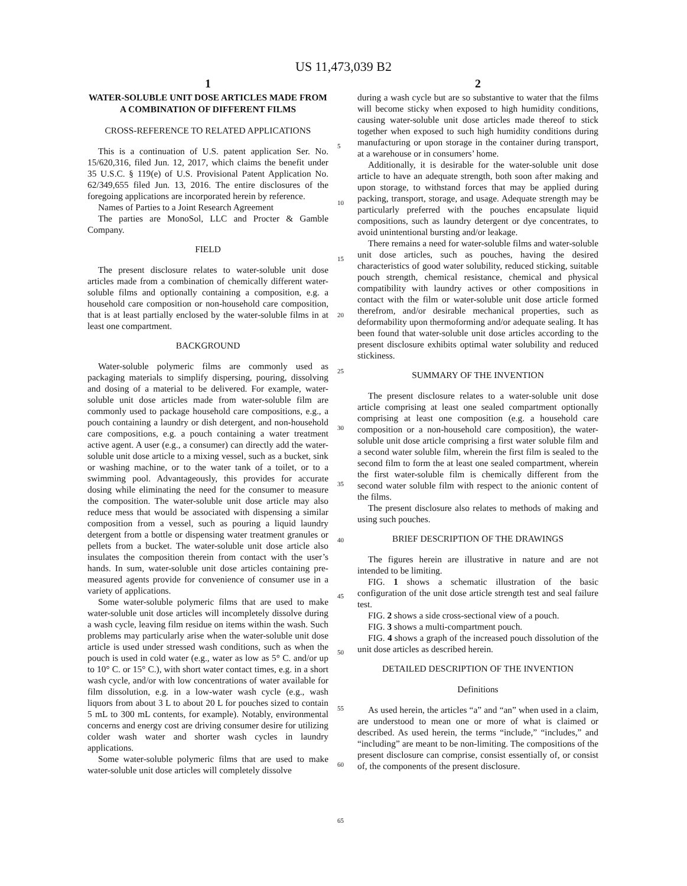US 11,473,039 B2
1
WATER-SOLUBLE UNIT DOSE ARTICLES MADE FROM A COMBINATION OF DIFFERENT FILMS
CROSS-REFERENCE TO RELATED APPLICATIONS
This is a continuation of U.S. patent application Ser. No. 15/620,316, filed Jun. 12, 2017, which claims the benefit under 35 U.S.C. § 119(e) of U.S. Provisional Patent Application No. 62/349,655 filed Jun. 13, 2016. The entire disclosures of the foregoing applications are incorporated herein by reference.
Names of Parties to a Joint Research Agreement
The parties are MonoSol, LLC and Procter & Gamble Company.
FIELD
The present disclosure relates to water-soluble unit dose articles made from a combination of chemically different water-soluble films and optionally containing a composition, e.g. a household care composition or non-household care composition, that is at least partially enclosed by the water-soluble films in at least one compartment.
BACKGROUND
Water-soluble polymeric films are commonly used as packaging materials to simplify dispersing, pouring, dissolving and dosing of a material to be delivered. For example, water-soluble unit dose articles made from water-soluble film are commonly used to package household care compositions, e.g., a pouch containing a laundry or dish detergent, and non-household care compositions, e.g. a pouch containing a water treatment active agent. A user (e.g., a consumer) can directly add the water-soluble unit dose article to a mixing vessel, such as a bucket, sink or washing machine, or to the water tank of a toilet, or to a swimming pool. Advantageously, this provides for accurate dosing while eliminating the need for the consumer to measure the composition. The water-soluble unit dose article may also reduce mess that would be associated with dispensing a similar composition from a vessel, such as pouring a liquid laundry detergent from a bottle or dispensing water treatment granules or pellets from a bucket. The water-soluble unit dose article also insulates the composition therein from contact with the user’s hands. In sum, water-soluble unit dose articles containing pre-measured agents provide for convenience of consumer use in a variety of applications.
Some water-soluble polymeric films that are used to make water-soluble unit dose articles will incompletely dissolve during a wash cycle, leaving film residue on items within the wash. Such problems may particularly arise when the water-soluble unit dose article is used under stressed wash conditions, such as when the pouch is used in cold water (e.g., water as low as 5° C. and/or up to 10° C. or 15° C.), with short water contact times, e.g. in a short wash cycle, and/or with low concentrations of water available for film dissolution, e.g. in a low-water wash cycle (e.g., wash liquors from about 3 L to about 20 L for pouches sized to contain 5 mL to 300 mL contents, for example). Notably, environmental concerns and energy cost are driving consumer desire for utilizing colder wash water and shorter wash cycles in laundry applications.
Some water-soluble polymeric films that are used to make water-soluble unit dose articles will completely dissolve
2
during a wash cycle but are so substantive to water that the films will become sticky when exposed to high humidity conditions, causing water-soluble unit dose articles made thereof to stick together when exposed to such high humidity conditions during manufacturing or upon storage in the container during transport, at a warehouse or in consumers’ home.
Additionally, it is desirable for the water-soluble unit dose article to have an adequate strength, both soon after making and upon storage, to withstand forces that may be applied during packing, transport, storage, and usage. Adequate strength may be particularly preferred with the pouches encapsulate liquid compositions, such as laundry detergent or dye concentrates, to avoid unintentional bursting and/or leakage.
There remains a need for water-soluble films and water-soluble unit dose articles, such as pouches, having the desired characteristics of good water solubility, reduced sticking, suitable pouch strength, chemical resistance, chemical and physical compatibility with laundry actives or other compositions in contact with the film or water-soluble unit dose article formed therefrom, and/or desirable mechanical properties, such as deformability upon thermoforming and/or adequate sealing. It has been found that water-soluble unit dose articles according to the present disclosure exhibits optimal water solubility and reduced stickiness.
SUMMARY OF THE INVENTION
The present disclosure relates to a water-soluble unit dose article comprising at least one sealed compartment optionally comprising at least one composition (e.g. a household care composition or a non-household care composition), the water-soluble unit dose article comprising a first water soluble film and a second water soluble film, wherein the first film is sealed to the second film to form the at least one sealed compartment, wherein the first water-soluble film is chemically different from the second water soluble film with respect to the anionic content of the films.
The present disclosure also relates to methods of making and using such pouches.
BRIEF DESCRIPTION OF THE DRAWINGS
The figures herein are illustrative in nature and are not intended to be limiting.
FIG. 1 shows a schematic illustration of the basic configuration of the unit dose article strength test and seal failure test.
FIG. 2 shows a side cross-sectional view of a pouch.
FIG. 3 shows a multi-compartment pouch.
FIG. 4 shows a graph of the increased pouch dissolution of the unit dose articles as described herein.
DETAILED DESCRIPTION OF THE INVENTION
Definitions
As used herein, the articles “a” and “an” when used in a claim, are understood to mean one or more of what is claimed or described. As used herein, the terms “include,” “includes,” and “including” are meant to be non-limiting. The compositions of the present disclosure can comprise, consist essentially of, or consist of, the components of the present disclosure.
5
10
15
20
25
30
35
40
45
50
55
60
65